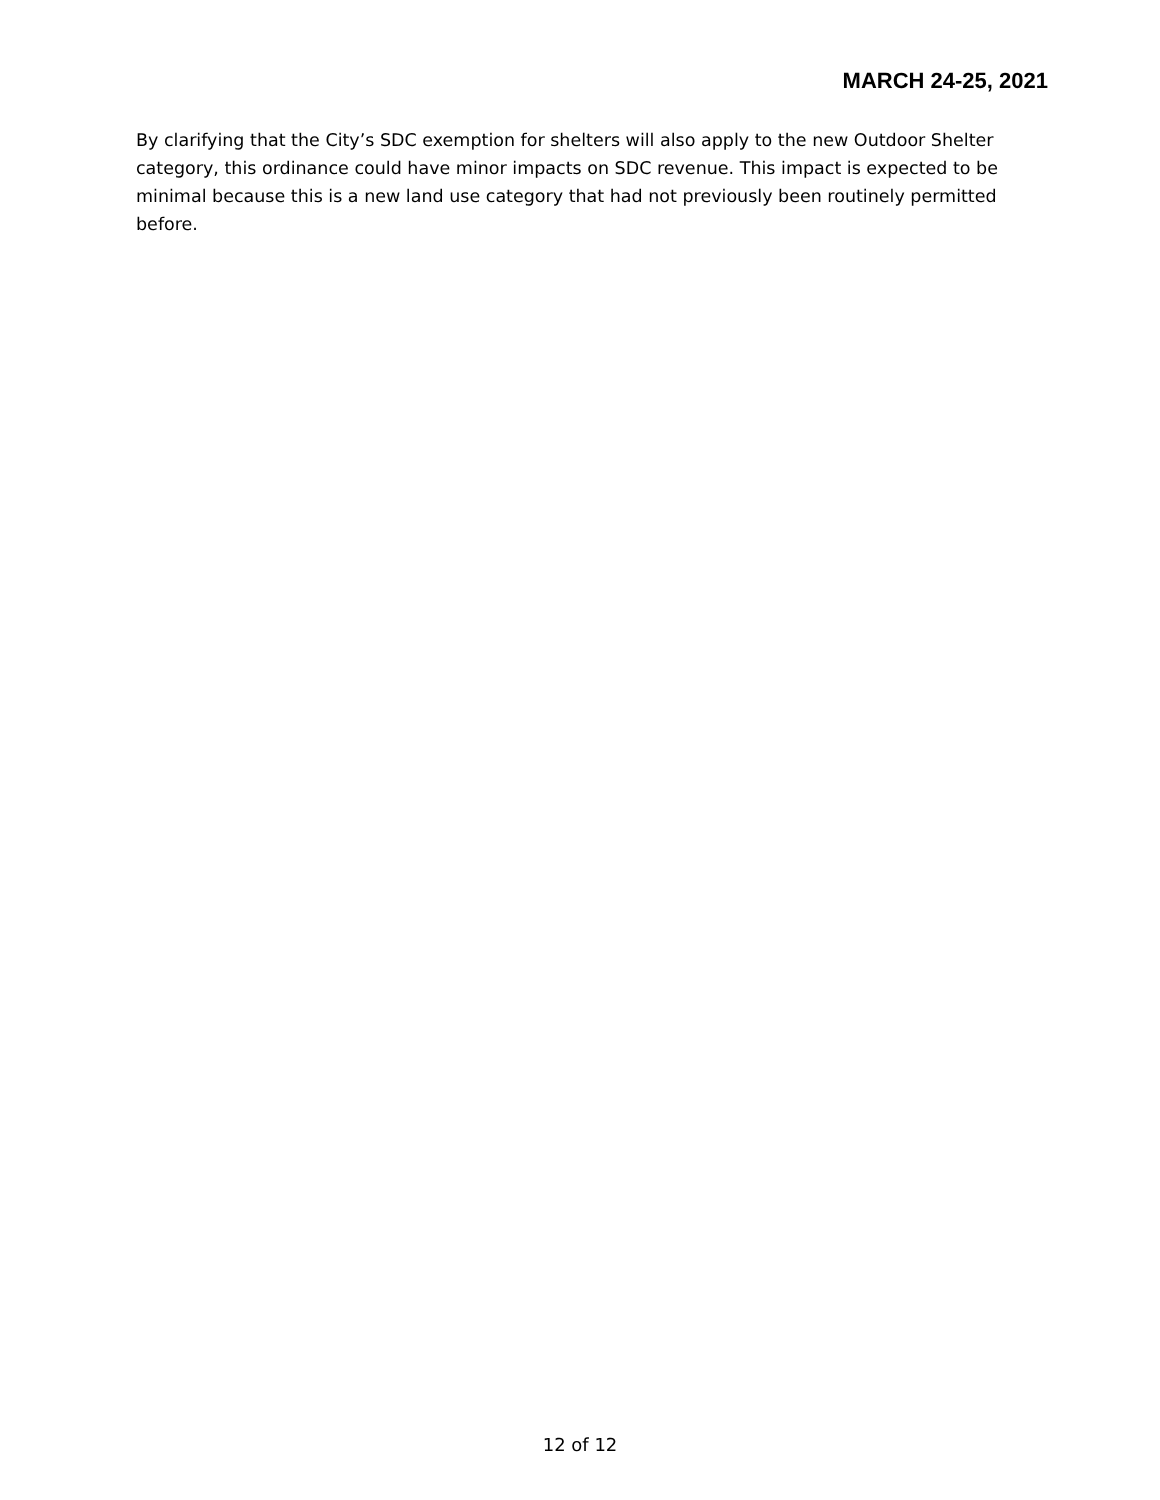MARCH 24-25, 2021
By clarifying that the City’s SDC exemption for shelters will also apply to the new Outdoor Shelter category, this ordinance could have minor impacts on SDC revenue. This impact is expected to be minimal because this is a new land use category that had not previously been routinely permitted before.
12 of 12